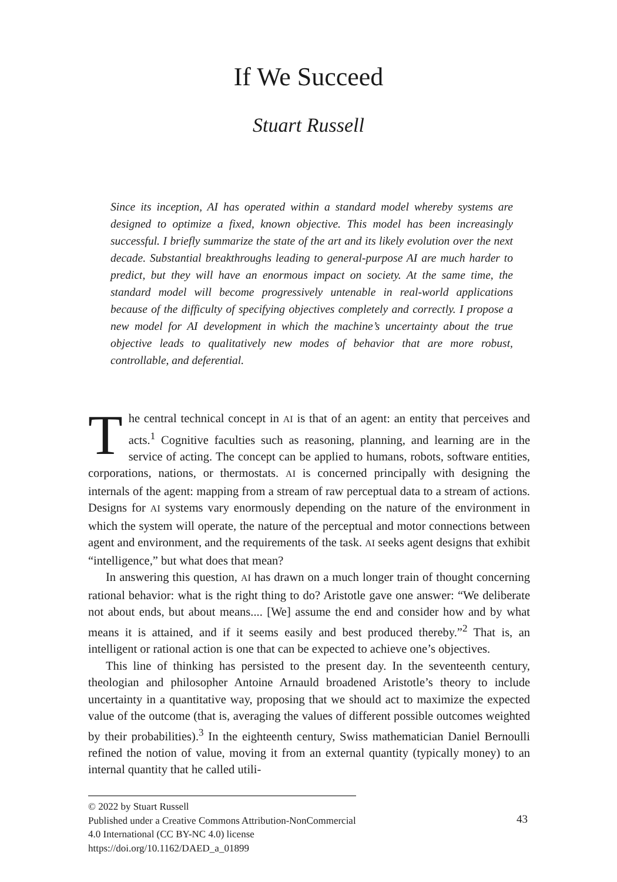If We Succeed
Stuart Russell
Since its inception, AI has operated within a standard model whereby systems are designed to optimize a fixed, known objective. This model has been increasingly successful. I briefly summarize the state of the art and its likely evolution over the next decade. Substantial breakthroughs leading to general-purpose AI are much harder to predict, but they will have an enormous impact on society. At the same time, the standard model will become progressively untenable in real-world applications because of the difficulty of specifying objectives completely and correctly. I propose a new model for AI development in which the machine’s uncertainty about the true objective leads to qualitatively new modes of behavior that are more robust, controllable, and deferential.
The central technical concept in AI is that of an agent: an entity that perceives and acts.<sup>1</sup> Cognitive faculties such as reasoning, planning, and learning are in the service of acting. The concept can be applied to humans, robots, software entities, corporations, nations, or thermostats. AI is concerned principally with designing the internals of the agent: mapping from a stream of raw perceptual data to a stream of actions. Designs for AI systems vary enormously depending on the nature of the environment in which the system will operate, the nature of the perceptual and motor connections between agent and environment, and the requirements of the task. AI seeks agent designs that exhibit “intelligence,” but what does that mean?
In answering this question, AI has drawn on a much longer train of thought concerning rational behavior: what is the right thing to do? Aristotle gave one answer: “We deliberate not about ends, but about means.... [We] assume the end and consider how and by what means it is attained, and if it seems easily and best produced thereby.”<sup>2</sup> That is, an intelligent or rational action is one that can be expected to achieve one’s objectives.
This line of thinking has persisted to the present day. In the seventeenth century, theologian and philosopher Antoine Arnauld broadened Aristotle’s theory to include uncertainty in a quantitative way, proposing that we should act to maximize the expected value of the outcome (that is, averaging the values of different possible outcomes weighted by their probabilities).<sup>3</sup> In the eighteenth century, Swiss mathematician Daniel Bernoulli refined the notion of value, moving it from an external quantity (typically money) to an internal quantity that he called utili-
© 2022 by Stuart Russell
Published under a Creative Commons Attribution-NonCommercial 4.0 International (CC BY-NC 4.0) license
https://doi.org/10.1162/DAED_a_01899
43